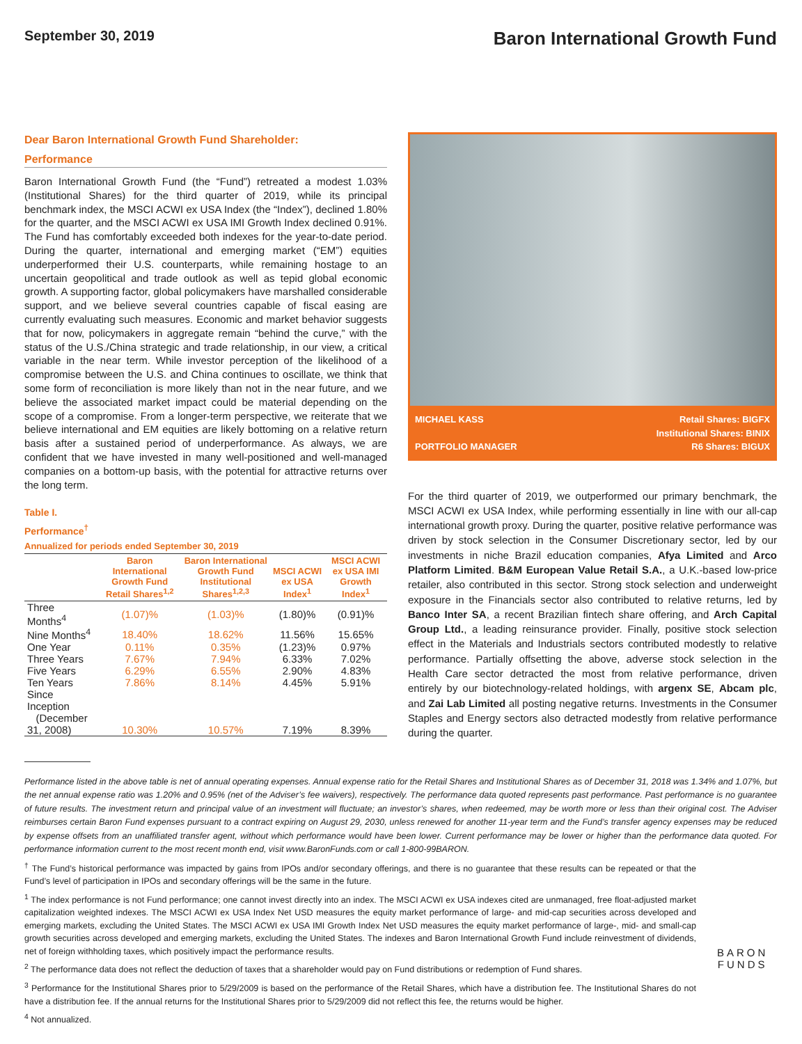September 30, 2019
Baron International Growth Fund
Dear Baron International Growth Fund Shareholder:
Performance
Baron International Growth Fund (the “Fund”) retreated a modest 1.03% (Institutional Shares) for the third quarter of 2019, while its principal benchmark index, the MSCI ACWI ex USA Index (the “Index”), declined 1.80% for the quarter, and the MSCI ACWI ex USA IMI Growth Index declined 0.91%. The Fund has comfortably exceeded both indexes for the year-to-date period. During the quarter, international and emerging market (“EM”) equities underperformed their U.S. counterparts, while remaining hostage to an uncertain geopolitical and trade outlook as well as tepid global economic growth. A supporting factor, global policymakers have marshalled considerable support, and we believe several countries capable of fiscal easing are currently evaluating such measures. Economic and market behavior suggests that for now, policymakers in aggregate remain “behind the curve,” with the status of the U.S./China strategic and trade relationship, in our view, a critical variable in the near term. While investor perception of the likelihood of a compromise between the U.S. and China continues to oscillate, we think that some form of reconciliation is more likely than not in the near future, and we believe the associated market impact could be material depending on the scope of a compromise. From a longer-term perspective, we reiterate that we believe international and EM equities are likely bottoming on a relative return basis after a sustained period of underperformance. As always, we are confident that we have invested in many well-positioned and well-managed companies on a bottom-up basis, with the potential for attractive returns over the long term.
Table I.
Performance<sup>†</sup>
Annualized for periods ended September 30, 2019
| | Baron International Growth Fund Retail Shares<sup>1,2</sup> | Baron International Growth Fund Institutional Shares<sup>1,2,3</sup> | MSCI ACWI ex USA Index<sup>1</sup> | MSCI ACWI ex USA IMI Growth Index<sup>1</sup> |
| --- | --- | --- | --- | --- |
| Three Months<sup>4</sup> | (1.07)% | (1.03)% | (1.80)% | (0.91)% |
| Nine Months<sup>4</sup> | 18.40% | 18.62% | 11.56% | 15.65% |
| One Year | 0.11% | 0.35% | (1.23)% | 0.97% |
| Three Years | 7.67% | 7.94% | 6.33% | 7.02% |
| Five Years | 6.29% | 6.55% | 2.90% | 4.83% |
| Ten Years | 7.86% | 8.14% | 4.45% | 5.91% |
| Since Inception (December 31, 2008) | 10.30% | 10.57% | 7.19% | 8.39% |
MICHAEL KASS
PORTFOLIO MANAGER
Retail Shares: BIGFX
Institutional Shares: BINIX
R6 Shares: BIGUX
For the third quarter of 2019, we outperformed our primary benchmark, the MSCI ACWI ex USA Index, while performing essentially in line with our all-cap international growth proxy. During the quarter, positive relative performance was driven by stock selection in the Consumer Discretionary sector, led by our investments in niche Brazil education companies, Afya Limited and Arco Platform Limited. B&M European Value Retail S.A., a U.K.-based low-price retailer, also contributed in this sector. Strong stock selection and underweight exposure in the Financials sector also contributed to relative returns, led by Banco Inter SA, a recent Brazilian fintech share offering, and Arch Capital Group Ltd., a leading reinsurance provider. Finally, positive stock selection effect in the Materials and Industrials sectors contributed modestly to relative performance. Partially offsetting the above, adverse stock selection in the Health Care sector detracted the most from relative performance, driven entirely by our biotechnology-related holdings, with argenx SE, Abcam plc, and Zai Lab Limited all posting negative returns. Investments in the Consumer Staples and Energy sectors also detracted modestly from relative performance during the quarter.
Performance listed in the above table is net of annual operating expenses. Annual expense ratio for the Retail Shares and Institutional Shares as of December 31, 2018 was 1.34% and 1.07%, but the net annual expense ratio was 1.20% and 0.95% (net of the Adviser’s fee waivers), respectively. The performance data quoted represents past performance. Past performance is no guarantee of future results. The investment return and principal value of an investment will fluctuate; an investor’s shares, when redeemed, may be worth more or less than their original cost. The Adviser reimburses certain Baron Fund expenses pursuant to a contract expiring on August 29, 2030, unless renewed for another 11-year term and the Fund’s transfer agency expenses may be reduced by expense offsets from an unaffiliated transfer agent, without which performance would have been lower. Current performance may be lower or higher than the performance data quoted. For performance information current to the most recent month end, visit www.BaronFunds.com or call 1-800-99BARON.
<sup>†</sup> The Fund’s historical performance was impacted by gains from IPOs and/or secondary offerings, and there is no guarantee that these results can be repeated or that the Fund’s level of participation in IPOs and secondary offerings will be the same in the future.
<sup>1</sup> The index performance is not Fund performance; one cannot invest directly into an index. The MSCI ACWI ex USA indexes cited are unmanaged, free float-adjusted market capitalization weighted indexes. The MSCI ACWI ex USA Index Net USD measures the equity market performance of large- and mid-cap securities across developed and emerging markets, excluding the United States. The MSCI ACWI ex USA IMI Growth Index Net USD measures the equity market performance of large-, mid- and small-cap growth securities across developed and emerging markets, excluding the United States. The indexes and Baron International Growth Fund include reinvestment of dividends, net of foreign withholding taxes, which positively impact the performance results.
<sup>2</sup> The performance data does not reflect the deduction of taxes that a shareholder would pay on Fund distributions or redemption of Fund shares.
<sup>3</sup> Performance for the Institutional Shares prior to 5/29/2009 is based on the performance of the Retail Shares, which have a distribution fee. The Institutional Shares do not have a distribution fee. If the annual returns for the Institutional Shares prior to 5/29/2009 did not reflect this fee, the returns would be higher.
<sup>4</sup> Not annualized.
BARON
FUNDS